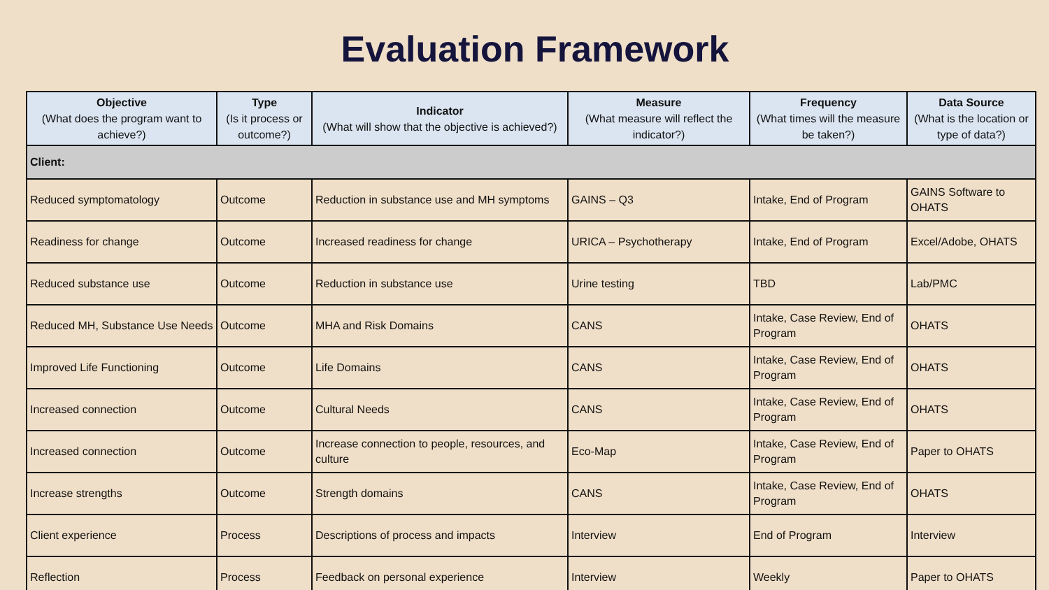Evaluation Framework
| Objective (What does the program want to achieve?) | Type (Is it process or outcome?) | Indicator (What will show that the objective is achieved?) | Measure (What measure will reflect the indicator?) | Frequency (What times will the measure be taken?) | Data Source (What is the location or type of data?) |
| --- | --- | --- | --- | --- | --- |
| Client: | | | | | |
| Reduced symptomatology | Outcome | Reduction in substance use and MH symptoms | GAINS – Q3 | Intake, End of Program | GAINS Software to OHATS |
| Readiness for change | Outcome | Increased readiness for change | URICA – Psychotherapy | Intake, End of Program | Excel/Adobe, OHATS |
| Reduced substance use | Outcome | Reduction in substance use | Urine testing | TBD | Lab/PMC |
| Reduced MH, Substance Use Needs | Outcome | MHA and Risk Domains | CANS | Intake, Case Review, End of Program | OHATS |
| Improved Life Functioning | Outcome | Life Domains | CANS | Intake, Case Review, End of Program | OHATS |
| Increased connection | Outcome | Cultural Needs | CANS | Intake, Case Review, End of Program | OHATS |
| Increased connection | Outcome | Increase connection to people, resources, and culture | Eco-Map | Intake, Case Review, End of Program | Paper to OHATS |
| Increase strengths | Outcome | Strength domains | CANS | Intake, Case Review, End of Program | OHATS |
| Client experience | Process | Descriptions of process and impacts | Interview | End of Program | Interview |
| Reflection | Process | Feedback on personal experience | Interview | Weekly | Paper to OHATS |